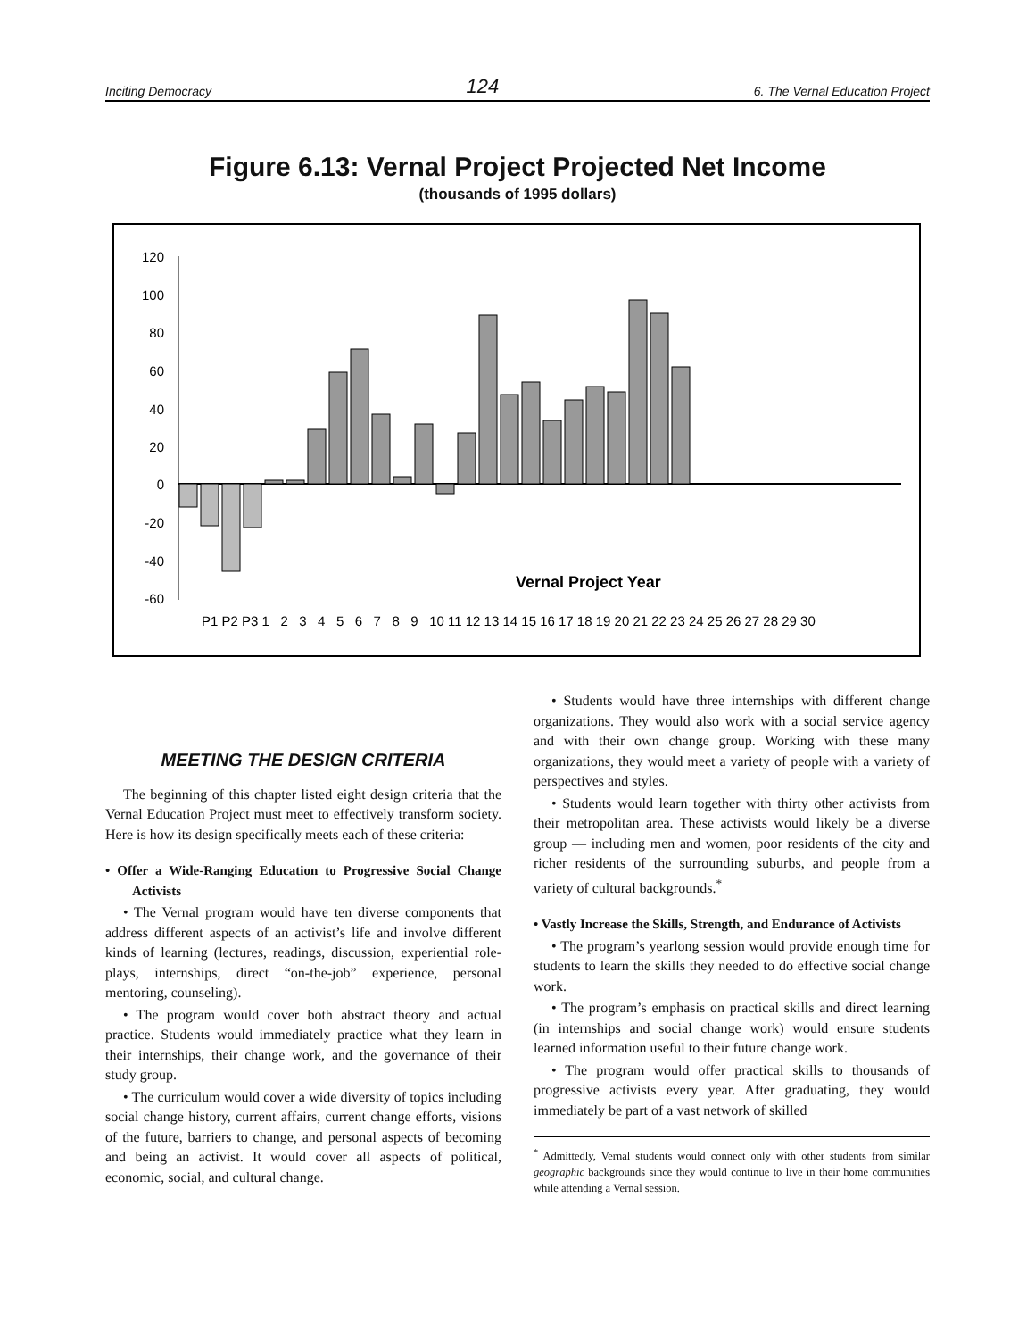Inciting Democracy 124 6. The Vernal Education Project
Figure 6.13: Vernal Project Projected Net Income
(thousands of 1995 dollars)
120
100
80
60
40
20
0
-20
-40
-60
Vernal Project Year
P1 P2 P3 1 2 3 4 5 6 7 8 9 10 11 12 13 14 15 16 17 18 19 20 21 22 23 24 25 26 27 28 29 30
MEETING THE DESIGN CRITERIA
The beginning of this chapter listed eight design criteria that the Vernal Education Project must meet to effectively transform society. Here is how its design specifically meets each of these criteria:
• Offer a Wide-Ranging Education to Progressive Social Change Activists
• The Vernal program would have ten diverse components that address different aspects of an activist’s life and involve different kinds of learning (lectures, readings, discussion, experiential role-plays, internships, direct “on-the-job” experience, personal mentoring, counseling).
• The program would cover both abstract theory and actual practice. Students would immediately practice what they learn in their internships, their change work, and the governance of their study group.
• The curriculum would cover a wide diversity of topics including social change history, current affairs, current change efforts, visions of the future, barriers to change, and personal aspects of becoming and being an activist. It would cover all aspects of political, economic, social, and cultural change.
• Students would have three internships with different change organizations. They would also work with a social service agency and with their own change group. Working with these many organizations, they would meet a variety of people with a variety of perspectives and styles.
• Students would learn together with thirty other activists from their metropolitan area. These activists would likely be a diverse group — including men and women, poor residents of the city and richer residents of the surrounding suburbs, and people from a variety of cultural backgrounds.<sup>*</sup>
• Vastly Increase the Skills, Strength, and Endurance of Activists
• The program’s yearlong session would provide enough time for students to learn the skills they needed to do effective social change work.
• The program’s emphasis on practical skills and direct learning (in internships and social change work) would ensure students learned information useful to their future change work.
• The program would offer practical skills to thousands of progressive activists every year. After graduating, they would immediately be part of a vast network of skilled
<sup>*</sup> Admittedly, Vernal students would connect only with other students from similar geographic backgrounds since they would continue to live in their home communities while attending a Vernal session.